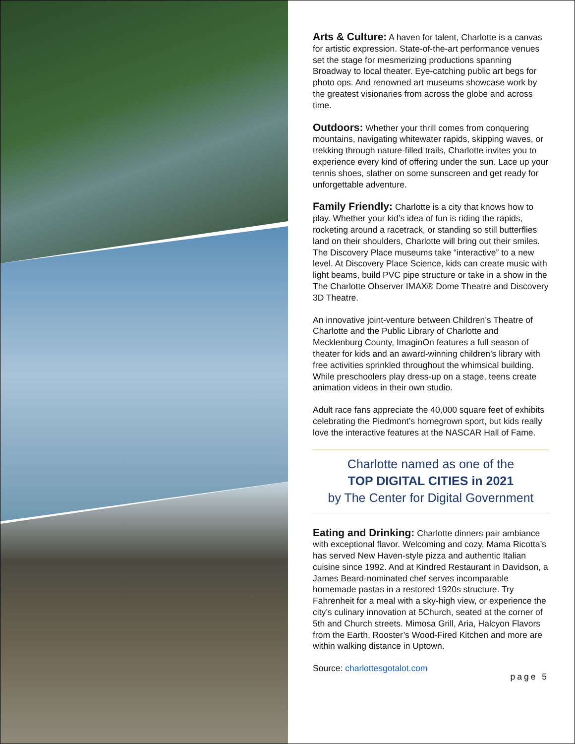Arts & Culture: A haven for talent, Charlotte is a canvas for artistic expression. State-of-the-art performance venues set the stage for mesmerizing productions spanning Broadway to local theater. Eye-catching public art begs for photo ops. And renowned art museums showcase work by the greatest visionaries from across the globe and across time.
Outdoors: Whether your thrill comes from conquering mountains, navigating whitewater rapids, skipping waves, or trekking through nature-filled trails, Charlotte invites you to experience every kind of offering under the sun. Lace up your tennis shoes, slather on some sunscreen and get ready for unforgettable adventure.
Family Friendly: Charlotte is a city that knows how to play. Whether your kid’s idea of fun is riding the rapids, rocketing around a racetrack, or standing so still butterflies land on their shoulders, Charlotte will bring out their smiles. The Discovery Place museums take “interactive” to a new level. At Discovery Place Science, kids can create music with light beams, build PVC pipe structure or take in a show in the The Charlotte Observer IMAX® Dome Theatre and Discovery 3D Theatre.
An innovative joint-venture between Children’s Theatre of Charlotte and the Public Library of Charlotte and Mecklenburg County, ImaginOn features a full season of theater for kids and an award-winning children’s library with free activities sprinkled throughout the whimsical building. While preschoolers play dress-up on a stage, teens create animation videos in their own studio.
Adult race fans appreciate the 40,000 square feet of exhibits celebrating the Piedmont’s homegrown sport, but kids really love the interactive features at the NASCAR Hall of Fame.
Charlotte named as one of the
TOP DIGITAL CITIES in 2021
by The Center for Digital Government
Eating and Drinking: Charlotte dinners pair ambiance with exceptional flavor. Welcoming and cozy, Mama Ricotta’s has served New Haven-style pizza and authentic Italian cuisine since 1992. And at Kindred Restaurant in Davidson, a James Beard-nominated chef serves incomparable homemade pastas in a restored 1920s structure. Try Fahrenheit for a meal with a sky-high view, or experience the city’s culinary innovation at 5Church, seated at the corner of 5th and Church streets. Mimosa Grill, Aria, Halcyon Flavors from the Earth, Rooster’s Wood-Fired Kitchen and more are within walking distance in Uptown.
Source: charlottesgotalot.com
page 5